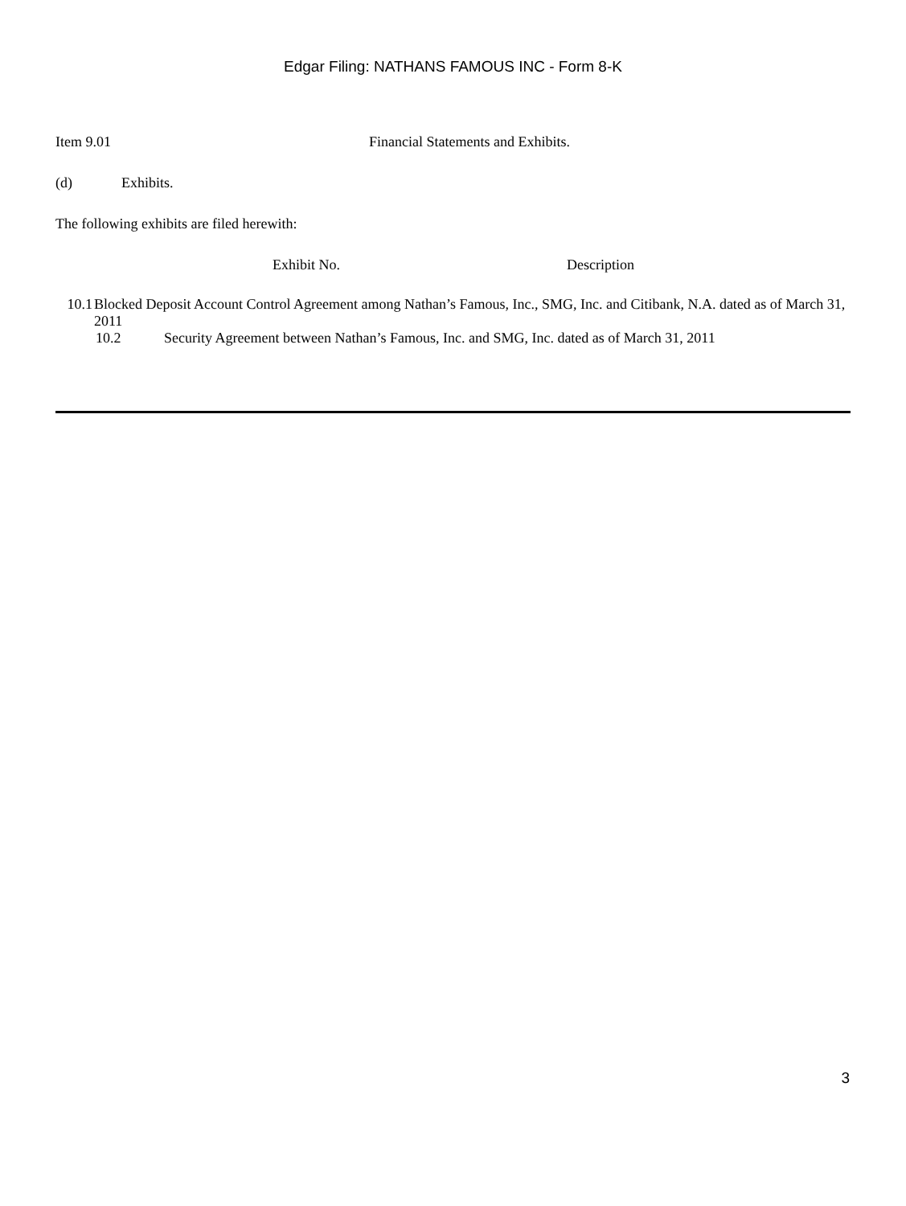Edgar Filing: NATHANS FAMOUS INC - Form 8-K
Item 9.01 Financial Statements and Exhibits.
(d) Exhibits.
The following exhibits are filed herewith:
Exhibit No. Description
| 10.1 | Blocked Deposit Account Control Agreement among Nathan’s Famous, Inc., SMG, Inc. and Citibank, N.A. dated as of March 31, 2011 |
10.2 Security Agreement between Nathan’s Famous, Inc. and SMG, Inc. dated as of March 31, 2011
3